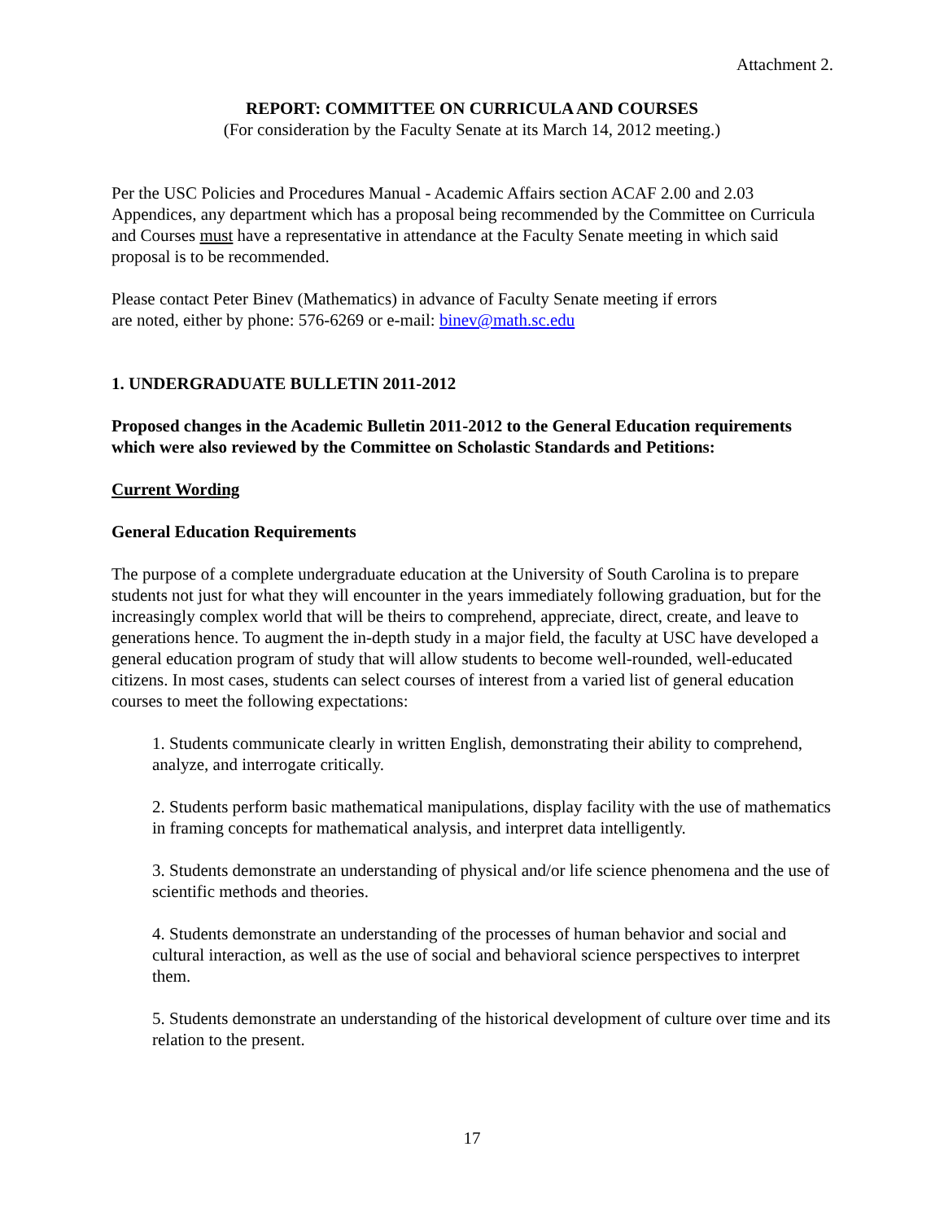Attachment 2.
REPORT: COMMITTEE ON CURRICULA AND COURSES
(For consideration by the Faculty Senate at its March 14, 2012 meeting.)
Per the USC Policies and Procedures Manual - Academic Affairs section ACAF 2.00 and 2.03 Appendices, any department which has a proposal being recommended by the Committee on Curricula and Courses must have a representative in attendance at the Faculty Senate meeting in which said proposal is to be recommended.
Please contact Peter Binev (Mathematics) in advance of Faculty Senate meeting if errors
are noted, either by phone: 576-6269 or e-mail: binev@math.sc.edu
1. UNDERGRADUATE BULLETIN 2011-2012
Proposed changes in the Academic Bulletin 2011-2012 to the General Education requirements which were also reviewed by the Committee on Scholastic Standards and Petitions:
Current Wording
General Education Requirements
The purpose of a complete undergraduate education at the University of South Carolina is to prepare students not just for what they will encounter in the years immediately following graduation, but for the increasingly complex world that will be theirs to comprehend, appreciate, direct, create, and leave to generations hence. To augment the in-depth study in a major field, the faculty at USC have developed a general education program of study that will allow students to become well-rounded, well-educated citizens. In most cases, students can select courses of interest from a varied list of general education courses to meet the following expectations:
1. Students communicate clearly in written English, demonstrating their ability to comprehend, analyze, and interrogate critically.
2. Students perform basic mathematical manipulations, display facility with the use of mathematics in framing concepts for mathematical analysis, and interpret data intelligently.
3. Students demonstrate an understanding of physical and/or life science phenomena and the use of scientific methods and theories.
4. Students demonstrate an understanding of the processes of human behavior and social and cultural interaction, as well as the use of social and behavioral science perspectives to interpret them.
5. Students demonstrate an understanding of the historical development of culture over time and its relation to the present.
17